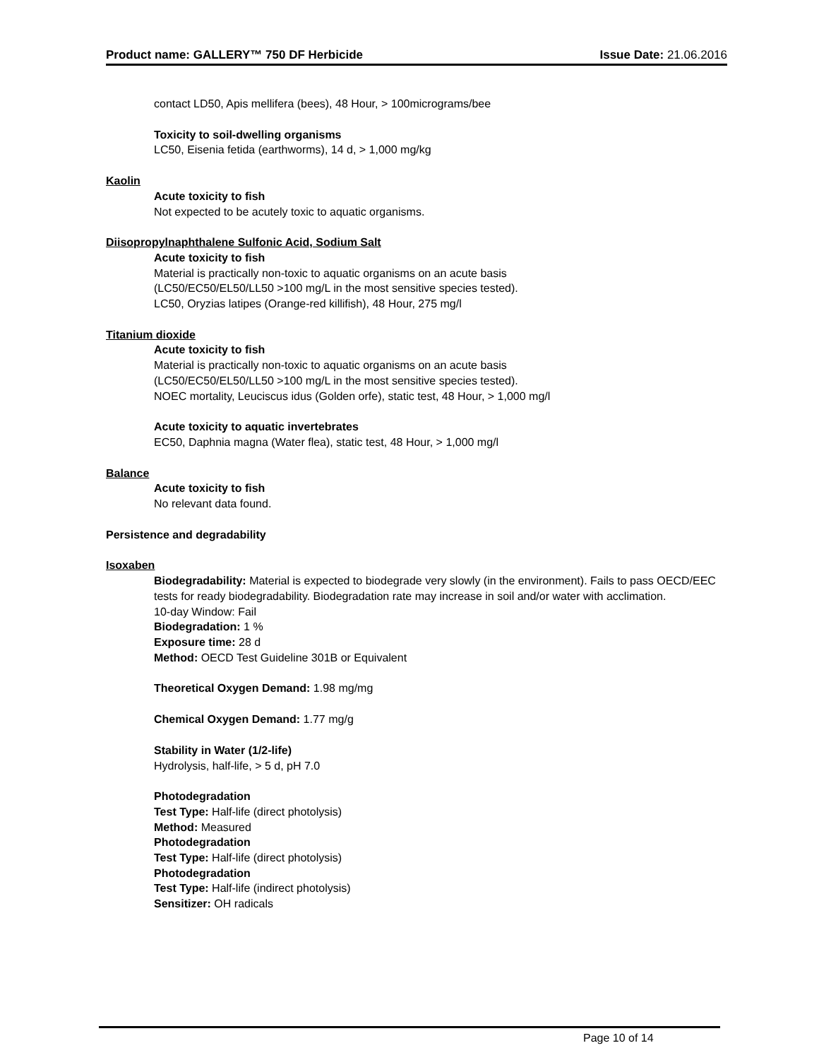Product name: GALLERY™ 750 DF Herbicide Issue Date: 21.06.2016
contact LD50, Apis mellifera (bees), 48 Hour, > 100micrograms/bee
Toxicity to soil-dwelling organisms
LC50, Eisenia fetida (earthworms), 14 d, > 1,000 mg/kg
Kaolin
Acute toxicity to fish
Not expected to be acutely toxic to aquatic organisms.
Diisopropylnaphthalene Sulfonic Acid, Sodium Salt
Acute toxicity to fish
Material is practically non-toxic to aquatic organisms on an acute basis
(LC50/EC50/EL50/LL50 >100 mg/L in the most sensitive species tested).
LC50, Oryzias latipes (Orange-red killifish), 48 Hour, 275 mg/l
Titanium dioxide
Acute toxicity to fish
Material is practically non-toxic to aquatic organisms on an acute basis
(LC50/EC50/EL50/LL50 >100 mg/L in the most sensitive species tested).
NOEC mortality, Leuciscus idus (Golden orfe), static test, 48 Hour, > 1,000 mg/l
Acute toxicity to aquatic invertebrates
EC50, Daphnia magna (Water flea), static test, 48 Hour, > 1,000 mg/l
Balance
Acute toxicity to fish
No relevant data found.
Persistence and degradability
Isoxaben
Biodegradability: Material is expected to biodegrade very slowly (in the environment). Fails to pass OECD/EEC tests for ready biodegradability. Biodegradation rate may increase in soil and/or water with acclimation.
10-day Window: Fail
Biodegradation: 1 %
Exposure time: 28 d
Method: OECD Test Guideline 301B or Equivalent
Theoretical Oxygen Demand: 1.98 mg/mg
Chemical Oxygen Demand: 1.77 mg/g
Stability in Water (1/2-life)
Hydrolysis, half-life, > 5 d, pH 7.0
Photodegradation
Test Type: Half-life (direct photolysis)
Method: Measured
Photodegradation
Test Type: Half-life (direct photolysis)
Photodegradation
Test Type: Half-life (indirect photolysis)
Sensitizer: OH radicals
Page 10 of 14